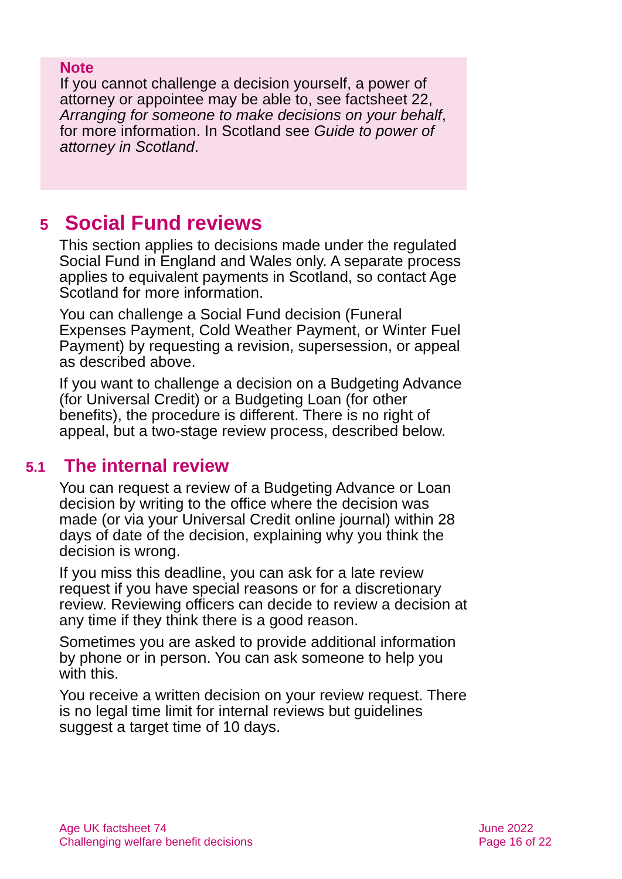Note
If you cannot challenge a decision yourself, a power of attorney or appointee may be able to, see factsheet 22, Arranging for someone to make decisions on your behalf, for more information. In Scotland see Guide to power of attorney in Scotland.
5 Social Fund reviews
This section applies to decisions made under the regulated Social Fund in England and Wales only. A separate process applies to equivalent payments in Scotland, so contact Age Scotland for more information.
You can challenge a Social Fund decision (Funeral Expenses Payment, Cold Weather Payment, or Winter Fuel Payment) by requesting a revision, supersession, or appeal as described above.
If you want to challenge a decision on a Budgeting Advance (for Universal Credit) or a Budgeting Loan (for other benefits), the procedure is different. There is no right of appeal, but a two-stage review process, described below.
5.1 The internal review
You can request a review of a Budgeting Advance or Loan decision by writing to the office where the decision was made (or via your Universal Credit online journal) within 28 days of date of the decision, explaining why you think the decision is wrong.
If you miss this deadline, you can ask for a late review request if you have special reasons or for a discretionary review. Reviewing officers can decide to review a decision at any time if they think there is a good reason.
Sometimes you are asked to provide additional information by phone or in person. You can ask someone to help you with this.
You receive a written decision on your review request. There is no legal time limit for internal reviews but guidelines suggest a target time of 10 days.
Age UK factsheet 74
Challenging welfare benefit decisions
June 2022
Page 16 of 22